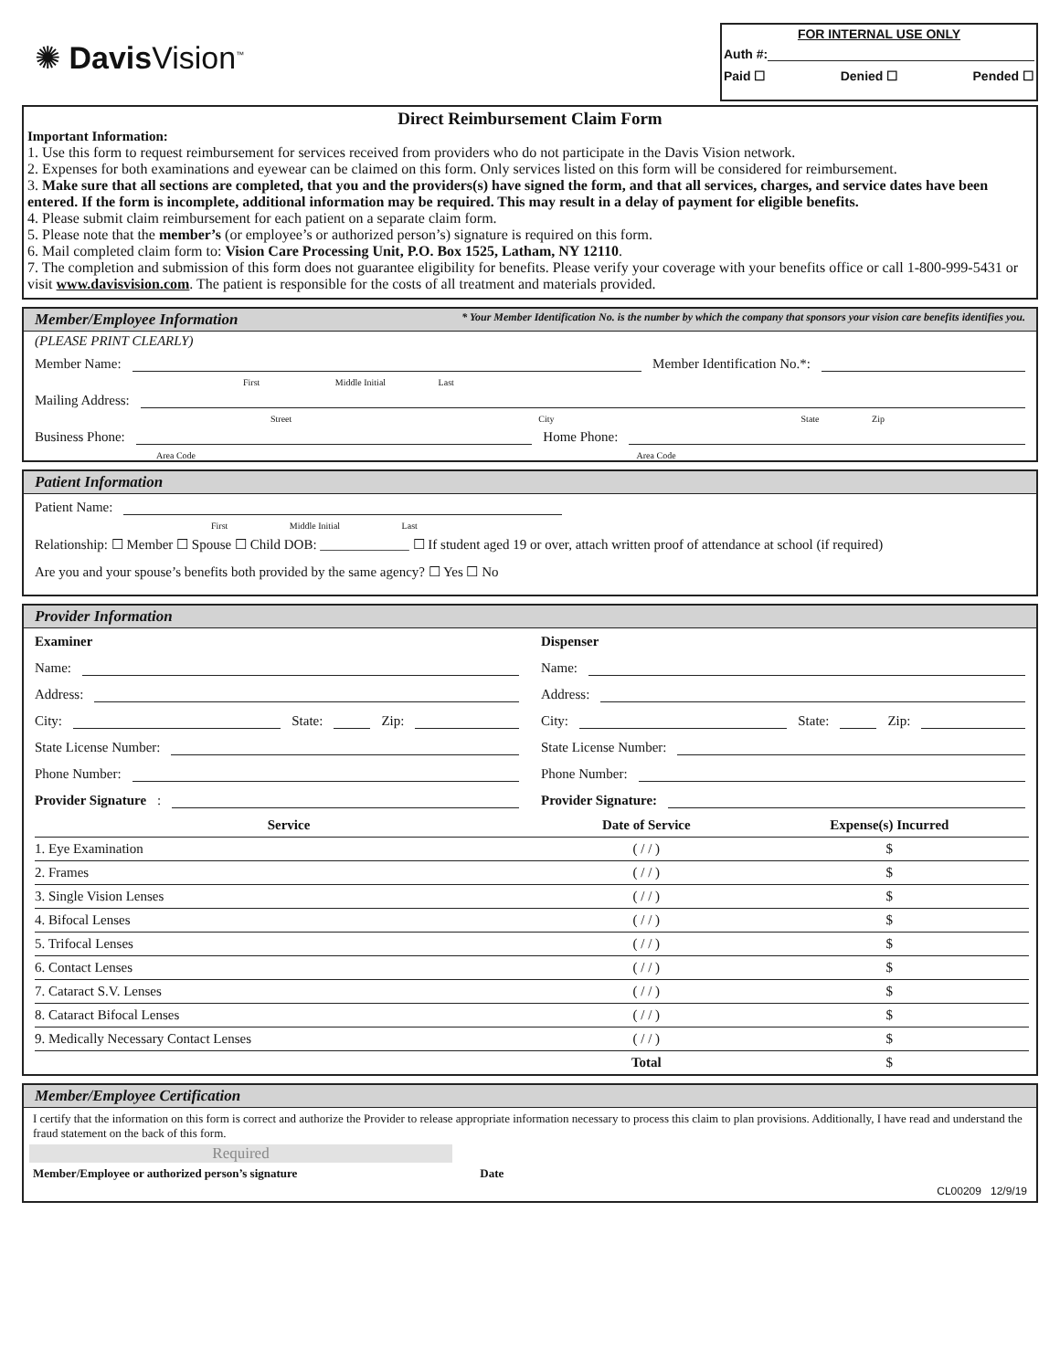✺ Davis Vision<sup>™</sup>
FOR INTERNAL USE ONLY
Auth #:
Paid ☐ Denied ☐ Pended ☐
Direct Reimbursement Claim Form
Important Information:
1. Use this form to request reimbursement for services received from providers who do not participate in the Davis Vision network.
2. Expenses for both examinations and eyewear can be claimed on this form. Only services listed on this form will be considered for reimbursement.
3. Make sure that all sections are completed, that you and the providers(s) have signed the form, and that all services, charges, and service dates have been entered. If the form is incomplete, additional information may be required. This may result in a delay of payment for eligible benefits.
4. Please submit claim reimbursement for each patient on a separate claim form.
5. Please note that the member’s (or employee’s or authorized person’s) signature is required on this form.
6. Mail completed claim form to: Vision Care Processing Unit, P.O. Box 1525, Latham, NY 12110.
7. The completion and submission of this form does not guarantee eligibility for benefits. Please verify your coverage with your benefits office or call 1-800-999-5431 or visit www.davisvision.com. The patient is responsible for the costs of all treatment and materials provided.
Member/Employee Information * Your Member Identification No. is the number by which the company that sponsors your vision care benefits identifies you.
(PLEASE PRINT CLEARLY)
Member Name: Member Identification No.*:
First Middle Initial Last
Mailing Address:
Street City State Zip
Business Phone: Home Phone:
Area Code Area Code
Patient Information
Patient Name:
First Middle Initial Last
Relationship: ☐ Member ☐ Spouse ☐ Child DOB: _____________ ☐ If student aged 19 or over, attach written proof of attendance at school (if required)
Are you and your spouse’s benefits both provided by the same agency? ☐ Yes ☐ No
Provider Information
Examiner
Name:
Address:
City: State: Zip:
State License Number:
Phone Number:
Provider Signature:
Dispenser
Name:
Address:
City: State: Zip:
State License Number:
Phone Number:
Provider Signature:
| Service | Date of Service | Expense(s) Incurred |
| --- | --- | --- |
| 1. Eye Examination | ( / / ) | $ |
| 2. Frames | ( / / ) | $ |
| 3. Single Vision Lenses | ( / / ) | $ |
| 4. Bifocal Lenses | ( / / ) | $ |
| 5. Trifocal Lenses | ( / / ) | $ |
| 6. Contact Lenses | ( / / ) | $ |
| 7. Cataract S.V. Lenses | ( / / ) | $ |
| 8. Cataract Bifocal Lenses | ( / / ) | $ |
| 9. Medically Necessary Contact Lenses | ( / / ) | $ |
| | Total | $ |
Member/Employee Certification
I certify that the information on this form is correct and authorize the Provider to release appropriate information necessary to process this claim to plan provisions. Additionally, I have read and understand the fraud statement on the back of this form.
Required
Member/Employee or authorized person’s signature Date
CL00209 12/9/19